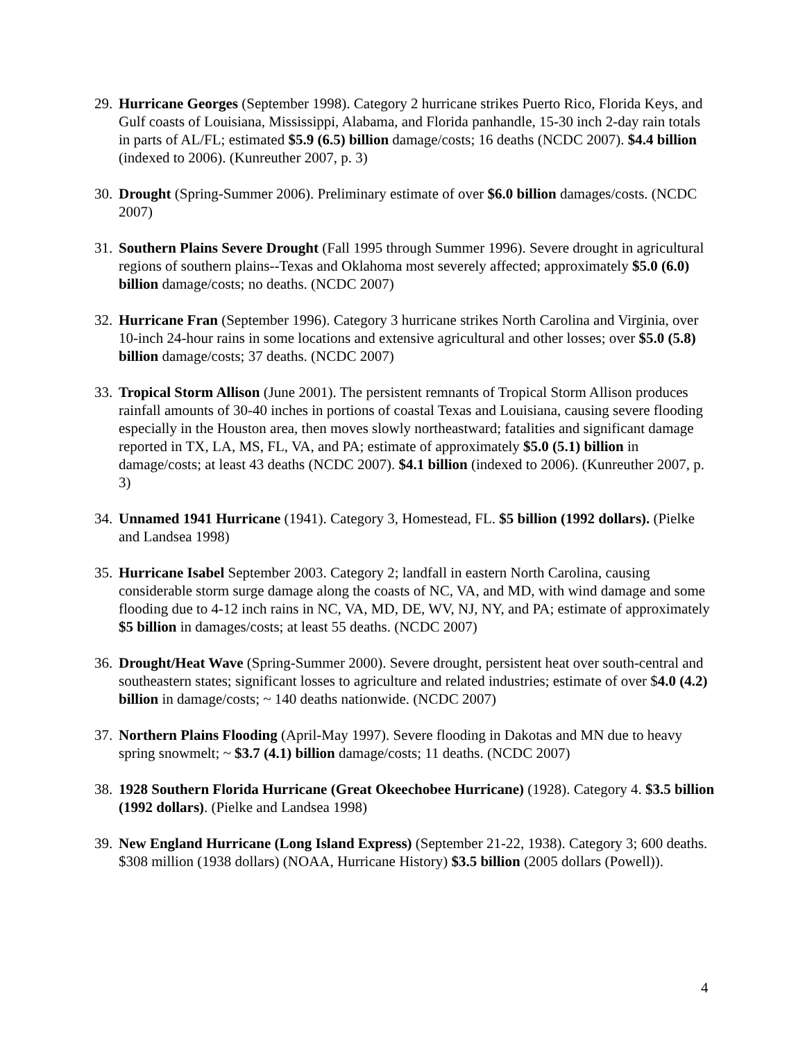29. Hurricane Georges (September 1998). Category 2 hurricane strikes Puerto Rico, Florida Keys, and Gulf coasts of Louisiana, Mississippi, Alabama, and Florida panhandle, 15-30 inch 2-day rain totals in parts of AL/FL; estimated $5.9 (6.5) billion damage/costs; 16 deaths (NCDC 2007). $4.4 billion (indexed to 2006). (Kunreuther 2007, p. 3)
30. Drought (Spring-Summer 2006). Preliminary estimate of over $6.0 billion damages/costs. (NCDC 2007)
31. Southern Plains Severe Drought (Fall 1995 through Summer 1996). Severe drought in agricultural regions of southern plains--Texas and Oklahoma most severely affected; approximately $5.0 (6.0) billion damage/costs; no deaths. (NCDC 2007)
32. Hurricane Fran (September 1996). Category 3 hurricane strikes North Carolina and Virginia, over 10-inch 24-hour rains in some locations and extensive agricultural and other losses; over $5.0 (5.8) billion damage/costs; 37 deaths. (NCDC 2007)
33. Tropical Storm Allison (June 2001). The persistent remnants of Tropical Storm Allison produces rainfall amounts of 30-40 inches in portions of coastal Texas and Louisiana, causing severe flooding especially in the Houston area, then moves slowly northeastward; fatalities and significant damage reported in TX, LA, MS, FL, VA, and PA; estimate of approximately $5.0 (5.1) billion in damage/costs; at least 43 deaths (NCDC 2007). $4.1 billion (indexed to 2006). (Kunreuther 2007, p. 3)
34. Unnamed 1941 Hurricane (1941). Category 3, Homestead, FL. $5 billion (1992 dollars). (Pielke and Landsea 1998)
35. Hurricane Isabel September 2003. Category 2; landfall in eastern North Carolina, causing considerable storm surge damage along the coasts of NC, VA, and MD, with wind damage and some flooding due to 4-12 inch rains in NC, VA, MD, DE, WV, NJ, NY, and PA; estimate of approximately $5 billion in damages/costs; at least 55 deaths. (NCDC 2007)
36. Drought/Heat Wave (Spring-Summer 2000). Severe drought, persistent heat over south-central and southeastern states; significant losses to agriculture and related industries; estimate of over $4.0 (4.2) billion in damage/costs; ~ 140 deaths nationwide. (NCDC 2007)
37. Northern Plains Flooding (April-May 1997). Severe flooding in Dakotas and MN due to heavy spring snowmelt; ~ $3.7 (4.1) billion damage/costs; 11 deaths. (NCDC 2007)
38. 1928 Southern Florida Hurricane (Great Okeechobee Hurricane) (1928). Category 4. $3.5 billion (1992 dollars). (Pielke and Landsea 1998)
39. New England Hurricane (Long Island Express) (September 21-22, 1938). Category 3; 600 deaths. $308 million (1938 dollars) (NOAA, Hurricane History) $3.5 billion (2005 dollars (Powell)).
4